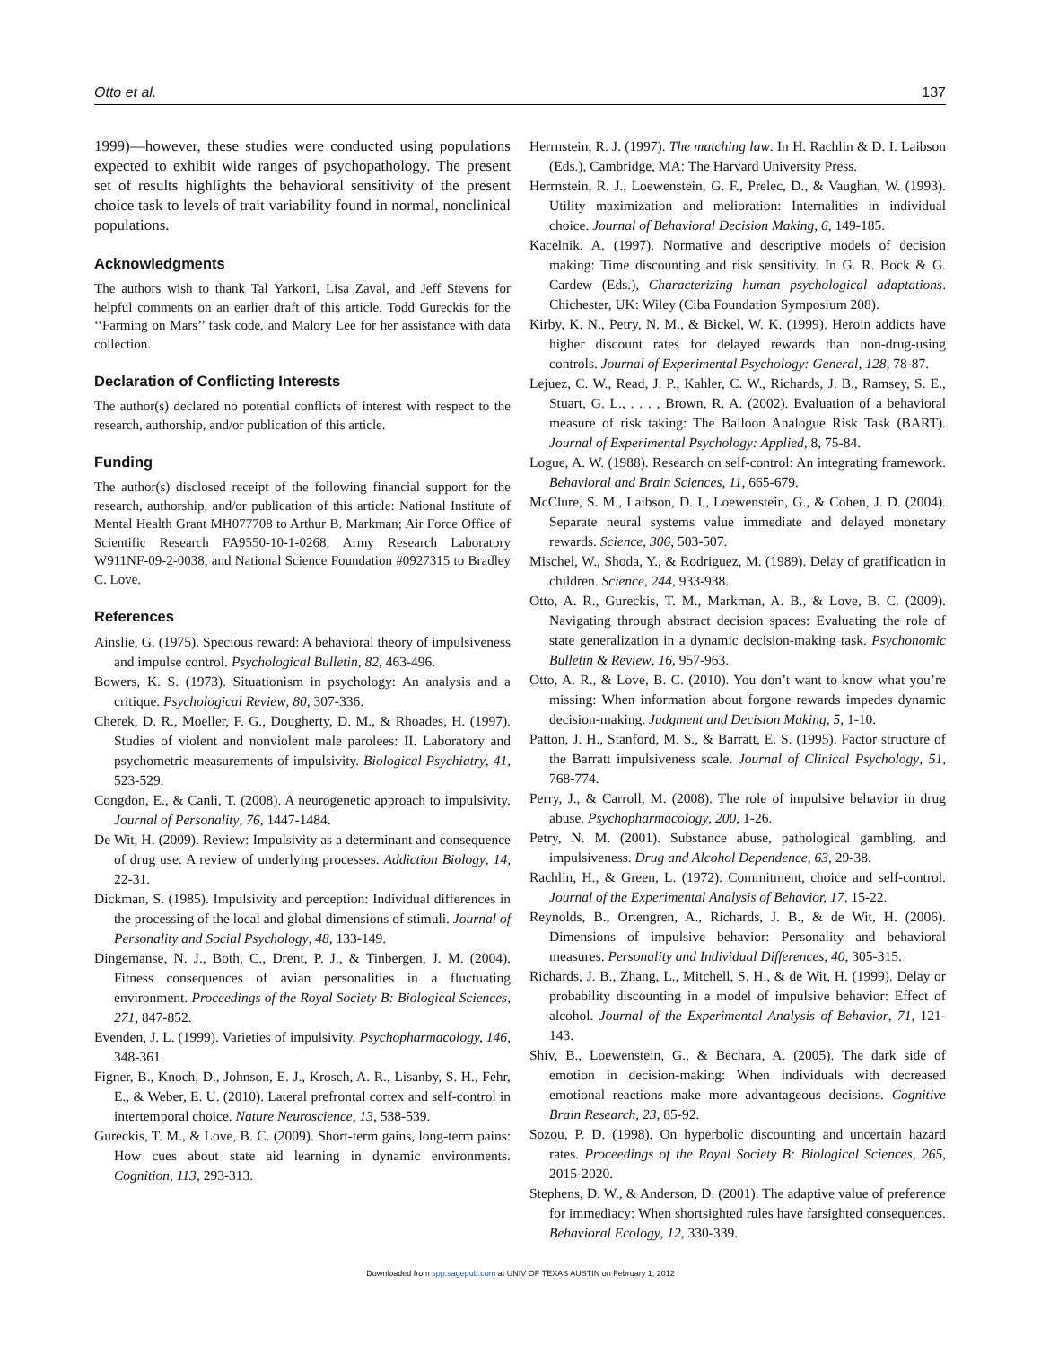Otto et al. 137
1999)—however, these studies were conducted using populations expected to exhibit wide ranges of psychopathology. The present set of results highlights the behavioral sensitivity of the present choice task to levels of trait variability found in normal, nonclinical populations.
Acknowledgments
The authors wish to thank Tal Yarkoni, Lisa Zaval, and Jeff Stevens for helpful comments on an earlier draft of this article, Todd Gureckis for the ‘‘Farming on Mars’’ task code, and Malory Lee for her assistance with data collection.
Declaration of Conflicting Interests
The author(s) declared no potential conflicts of interest with respect to the research, authorship, and/or publication of this article.
Funding
The author(s) disclosed receipt of the following financial support for the research, authorship, and/or publication of this article: National Institute of Mental Health Grant MH077708 to Arthur B. Markman; Air Force Office of Scientific Research FA9550-10-1-0268, Army Research Laboratory W911NF-09-2-0038, and National Science Foundation #0927315 to Bradley C. Love.
References
Ainslie, G. (1975). Specious reward: A behavioral theory of impulsiveness and impulse control. Psychological Bulletin, 82, 463-496.
Bowers, K. S. (1973). Situationism in psychology: An analysis and a critique. Psychological Review, 80, 307-336.
Cherek, D. R., Moeller, F. G., Dougherty, D. M., & Rhoades, H. (1997). Studies of violent and nonviolent male parolees: II. Laboratory and psychometric measurements of impulsivity. Biological Psychiatry, 41, 523-529.
Congdon, E., & Canli, T. (2008). A neurogenetic approach to impulsivity. Journal of Personality, 76, 1447-1484.
De Wit, H. (2009). Review: Impulsivity as a determinant and consequence of drug use: A review of underlying processes. Addiction Biology, 14, 22-31.
Dickman, S. (1985). Impulsivity and perception: Individual differences in the processing of the local and global dimensions of stimuli. Journal of Personality and Social Psychology, 48, 133-149.
Dingemanse, N. J., Both, C., Drent, P. J., & Tinbergen, J. M. (2004). Fitness consequences of avian personalities in a fluctuating environment. Proceedings of the Royal Society B: Biological Sciences, 271, 847-852.
Evenden, J. L. (1999). Varieties of impulsivity. Psychopharmacology, 146, 348-361.
Figner, B., Knoch, D., Johnson, E. J., Krosch, A. R., Lisanby, S. H., Fehr, E., & Weber, E. U. (2010). Lateral prefrontal cortex and self-control in intertemporal choice. Nature Neuroscience, 13, 538-539.
Gureckis, T. M., & Love, B. C. (2009). Short-term gains, long-term pains: How cues about state aid learning in dynamic environments. Cognition, 113, 293-313.
Herrnstein, R. J. (1997). The matching law. In H. Rachlin & D. I. Laibson (Eds.), Cambridge, MA: The Harvard University Press.
Herrnstein, R. J., Loewenstein, G. F., Prelec, D., & Vaughan, W. (1993). Utility maximization and melioration: Internalities in individual choice. Journal of Behavioral Decision Making, 6, 149-185.
Kacelnik, A. (1997). Normative and descriptive models of decision making: Time discounting and risk sensitivity. In G. R. Bock & G. Cardew (Eds.), Characterizing human psychological adaptations. Chichester, UK: Wiley (Ciba Foundation Symposium 208).
Kirby, K. N., Petry, N. M., & Bickel, W. K. (1999). Heroin addicts have higher discount rates for delayed rewards than non-drug-using controls. Journal of Experimental Psychology: General, 128, 78-87.
Lejuez, C. W., Read, J. P., Kahler, C. W., Richards, J. B., Ramsey, S. E., Stuart, G. L., . . . , Brown, R. A. (2002). Evaluation of a behavioral measure of risk taking: The Balloon Analogue Risk Task (BART). Journal of Experimental Psychology: Applied, 8, 75-84.
Logue, A. W. (1988). Research on self-control: An integrating framework. Behavioral and Brain Sciences, 11, 665-679.
McClure, S. M., Laibson, D. I., Loewenstein, G., & Cohen, J. D. (2004). Separate neural systems value immediate and delayed monetary rewards. Science, 306, 503-507.
Mischel, W., Shoda, Y., & Rodriguez, M. (1989). Delay of gratification in children. Science, 244, 933-938.
Otto, A. R., Gureckis, T. M., Markman, A. B., & Love, B. C. (2009). Navigating through abstract decision spaces: Evaluating the role of state generalization in a dynamic decision-making task. Psychonomic Bulletin & Review, 16, 957-963.
Otto, A. R., & Love, B. C. (2010). You don’t want to know what you’re missing: When information about forgone rewards impedes dynamic decision-making. Judgment and Decision Making, 5, 1-10.
Patton, J. H., Stanford, M. S., & Barratt, E. S. (1995). Factor structure of the Barratt impulsiveness scale. Journal of Clinical Psychology, 51, 768-774.
Perry, J., & Carroll, M. (2008). The role of impulsive behavior in drug abuse. Psychopharmacology, 200, 1-26.
Petry, N. M. (2001). Substance abuse, pathological gambling, and impulsiveness. Drug and Alcohol Dependence, 63, 29-38.
Rachlin, H., & Green, L. (1972). Commitment, choice and self-control. Journal of the Experimental Analysis of Behavior, 17, 15-22.
Reynolds, B., Ortengren, A., Richards, J. B., & de Wit, H. (2006). Dimensions of impulsive behavior: Personality and behavioral measures. Personality and Individual Differences, 40, 305-315.
Richards, J. B., Zhang, L., Mitchell, S. H., & de Wit, H. (1999). Delay or probability discounting in a model of impulsive behavior: Effect of alcohol. Journal of the Experimental Analysis of Behavior, 71, 121-143.
Shiv, B., Loewenstein, G., & Bechara, A. (2005). The dark side of emotion in decision-making: When individuals with decreased emotional reactions make more advantageous decisions. Cognitive Brain Research, 23, 85-92.
Sozou, P. D. (1998). On hyperbolic discounting and uncertain hazard rates. Proceedings of the Royal Society B: Biological Sciences, 265, 2015-2020.
Stephens, D. W., & Anderson, D. (2001). The adaptive value of preference for immediacy: When shortsighted rules have farsighted consequences. Behavioral Ecology, 12, 330-339.
Downloaded from spp.sagepub.com at UNIV OF TEXAS AUSTIN on February 1, 2012